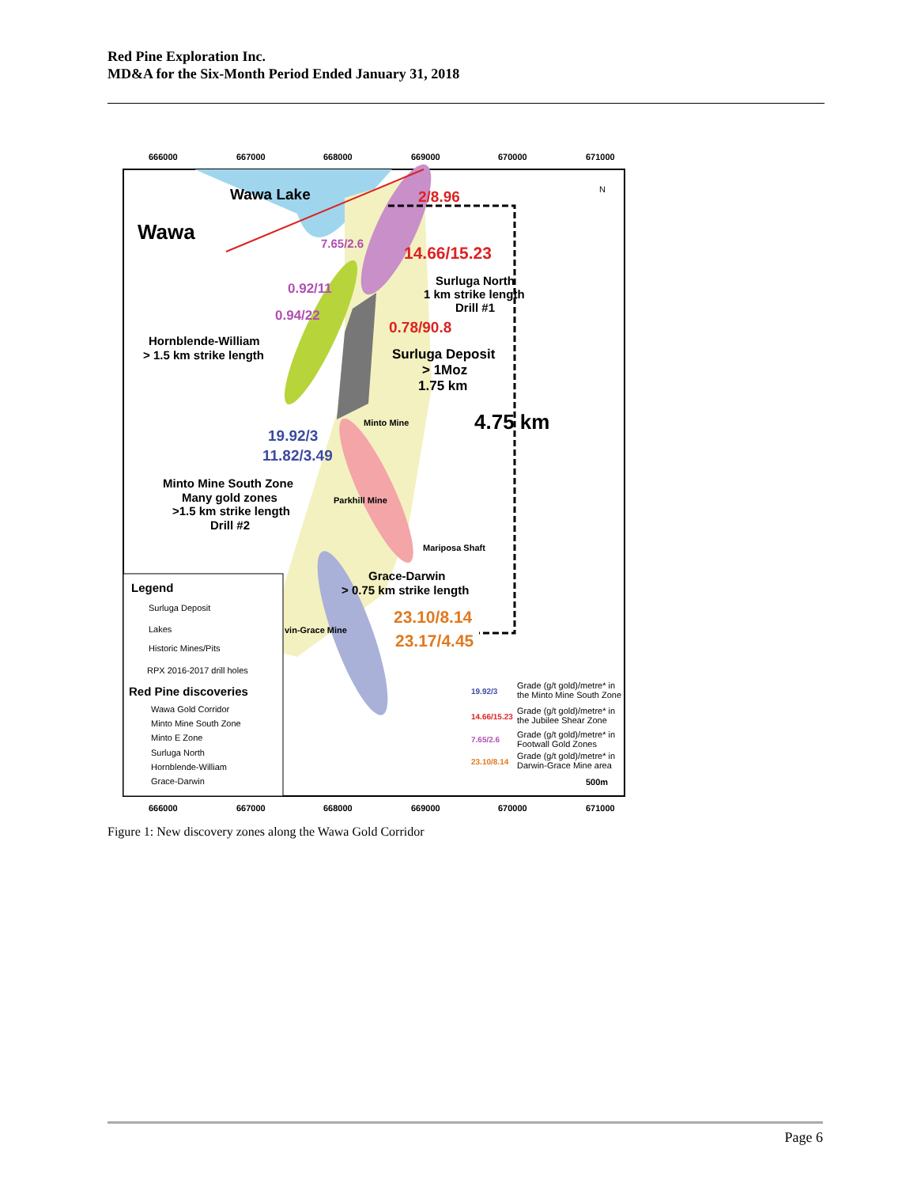Red Pine Exploration Inc.
MD&A for the Six-Month Period Ended January 31, 2018
666000
667000
668000
669000
670000
671000
666000
667000
668000
669000
670000
671000
Wawa Lake
Wawa
2/8.96
7.65/2.6
14.66/15.23
Surluga North
1 km strike length
Drill #1
0.92/11
0.94/22
0.78/90.8
Hornblende-William
> 1.5 km strike length
Surluga Deposit
> 1Moz
1.75 km
Minto Mine
4.75 km
19.92/3
11.82/3.49
Minto Mine South Zone
Many gold zones
>1.5 km strike length
Drill #2
Parkhill Mine
Mariposa Shaft
Grace-Darwin
> 0.75 km strike length
23.10/8.14
vin-Grace Mine
23.17/4.45
Legend
Surluga Deposit
Lakes
Historic Mines/Pits
RPX 2016-2017 drill holes
Red Pine discoveries
Wawa Gold Corridor
Minto Mine South Zone
Minto E Zone
Surluga North
Hornblende-William
Grace-Darwin
19.92/3
Grade (g/t gold)/metre* in
the Minto Mine South Zone
14.66/15.23
Grade (g/t gold)/metre* in
the Jubilee Shear Zone
7.65/2.6
Grade (g/t gold)/metre* in
Footwall Gold Zones
23.10/8.14
Grade (g/t gold)/metre* in
Darwin-Grace Mine area
500m
N
Figure 1: New discovery zones along the Wawa Gold Corridor
Page 6